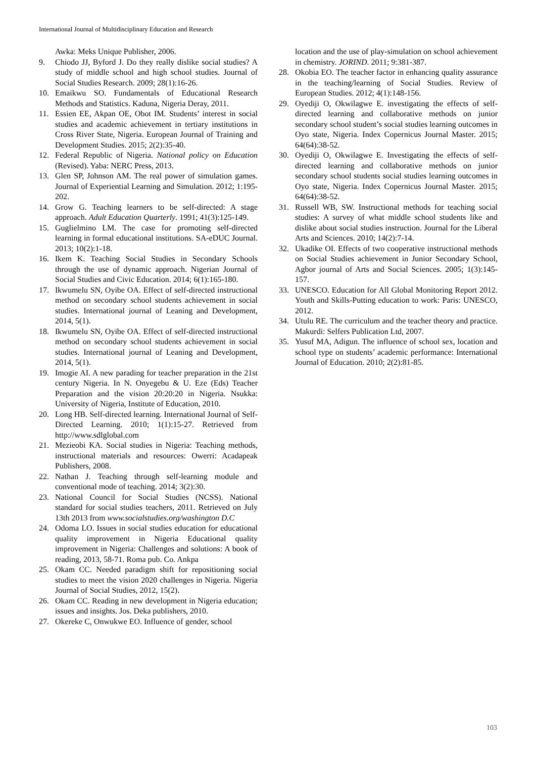International Journal of Multidisciplinary Education and Research
Awka: Meks Unique Publisher, 2006.
9. Chiodo JJ, Byford J. Do they really dislike social studies? A study of middle school and high school studies. Journal of Social Studies Research. 2009; 28(1):16-26.
10. Emaikwu SO. Fundamentals of Educational Research Methods and Statistics. Kaduna, Nigeria Deray, 2011.
11. Essien EE, Akpan OE, Obot IM. Students’ interest in social studies and academic achievement in tertiary institutions in Cross River State, Nigeria. European Journal of Training and Development Studies. 2015; 2(2):35-40.
12. Federal Republic of Nigeria. National policy on Education (Revised). Yaba: NERC Press, 2013.
13. Glen SP, Johnson AM. The real power of simulation games. Journal of Experiential Learning and Simulation. 2012; 1:195-202.
14. Grow G. Teaching learners to be self-directed: A stage approach. Adult Education Quarterly. 1991; 41(3):125-149.
15. Guglielmino LM. The case for promoting self-directed learning in formal educational institutions. SA-eDUC Journal. 2013; 10(2):1-18.
16. Ikem K. Teaching Social Studies in Secondary Schools through the use of dynamic approach. Nigerian Journal of Social Studies and Civic Education. 2014; 6(1):165-180.
17. Ikwumelu SN, Oyibe OA. Effect of self-directed instructional method on secondary school students achievement in social studies. International journal of Leaning and Development, 2014, 5(1).
18. Ikwumelu SN, Oyibe OA. Effect of self-directed instructional method on secondary school students achievement in social studies. International journal of Leaning and Development, 2014, 5(1).
19. Imogie AI. A new parading for teacher preparation in the 21st century Nigeria. In N. Onyegebu & U. Eze (Eds) Teacher Preparation and the vision 20:20:20 in Nigeria. Nsukka: University of Nigeria, Institute of Education, 2010.
20. Long HB. Self-directed learning. International Journal of Self-Directed Learning. 2010; 1(1):15-27. Retrieved from http://www.sdlglobal.com
21. Mezieobi KA. Social studies in Nigeria: Teaching methods, instructional materials and resources: Owerri: Acadapeak Publishers, 2008.
22. Nathan J. Teaching through self-learning module and conventional mode of teaching. 2014; 3(2):30.
23. National Council for Social Studies (NCSS). National standard for social studies teachers, 2011. Retrieved on July 13th 2013 from www.socialstudies.org/washington D.C
24. Odoma LO. Issues in social studies education for educational quality improvement in Nigeria Educational quality improvement in Nigeria: Challenges and solutions: A book of reading, 2013, 58-71. Roma pub. Co. Ankpa
25. Okam CC. Needed paradigm shift for repositioning social studies to meet the vision 2020 challenges in Nigeria. Nigeria Journal of Social Studies, 2012, 15(2).
26. Okam CC. Reading in new development in Nigeria education; issues and insights. Jos. Deka publishers, 2010.
27. Okereke C, Onwukwe EO. Influence of gender, school
location and the use of play-simulation on school achievement in chemistry. JORIND. 2011; 9:381-387.
28. Okobia EO. The teacher factor in enhancing quality assurance in the teaching/learning of Social Studies. Review of European Studies. 2012; 4(1):148-156.
29. Oyediji O, Okwilagwe E. investigating the effects of self-directed learning and collaborative methods on junior secondary school student’s social studies learning outcomes in Oyo state, Nigeria. Index Copernicus Journal Master. 2015; 64(64):38-52.
30. Oyediji O, Okwilagwe E. Investigating the effects of self-directed learning and collaborative methods on junior secondary school students social studies learning outcomes in Oyo state, Nigeria. Index Copernicus Journal Master. 2015; 64(64):38-52.
31. Russell WB, SW. Instructional methods for teaching social studies: A survey of what middle school students like and dislike about social studies instruction. Journal for the Liberal Arts and Sciences. 2010; 14(2):7-14.
32. Ukadike OI. Effects of two cooperative instructional methods on Social Studies achievement in Junior Secondary School, Agbor journal of Arts and Social Sciences. 2005; 1(3):145-157.
33. UNESCO. Education for All Global Monitoring Report 2012. Youth and Skills-Putting education to work: Paris: UNESCO, 2012.
34. Utulu RE. The curriculum and the teacher theory and practice. Makurdi: Selfers Publication Ltd, 2007.
35. Yusuf MA, Adigun. The influence of school sex, location and school type on students’ academic performance: International Journal of Education. 2010; 2(2):81-85.
103